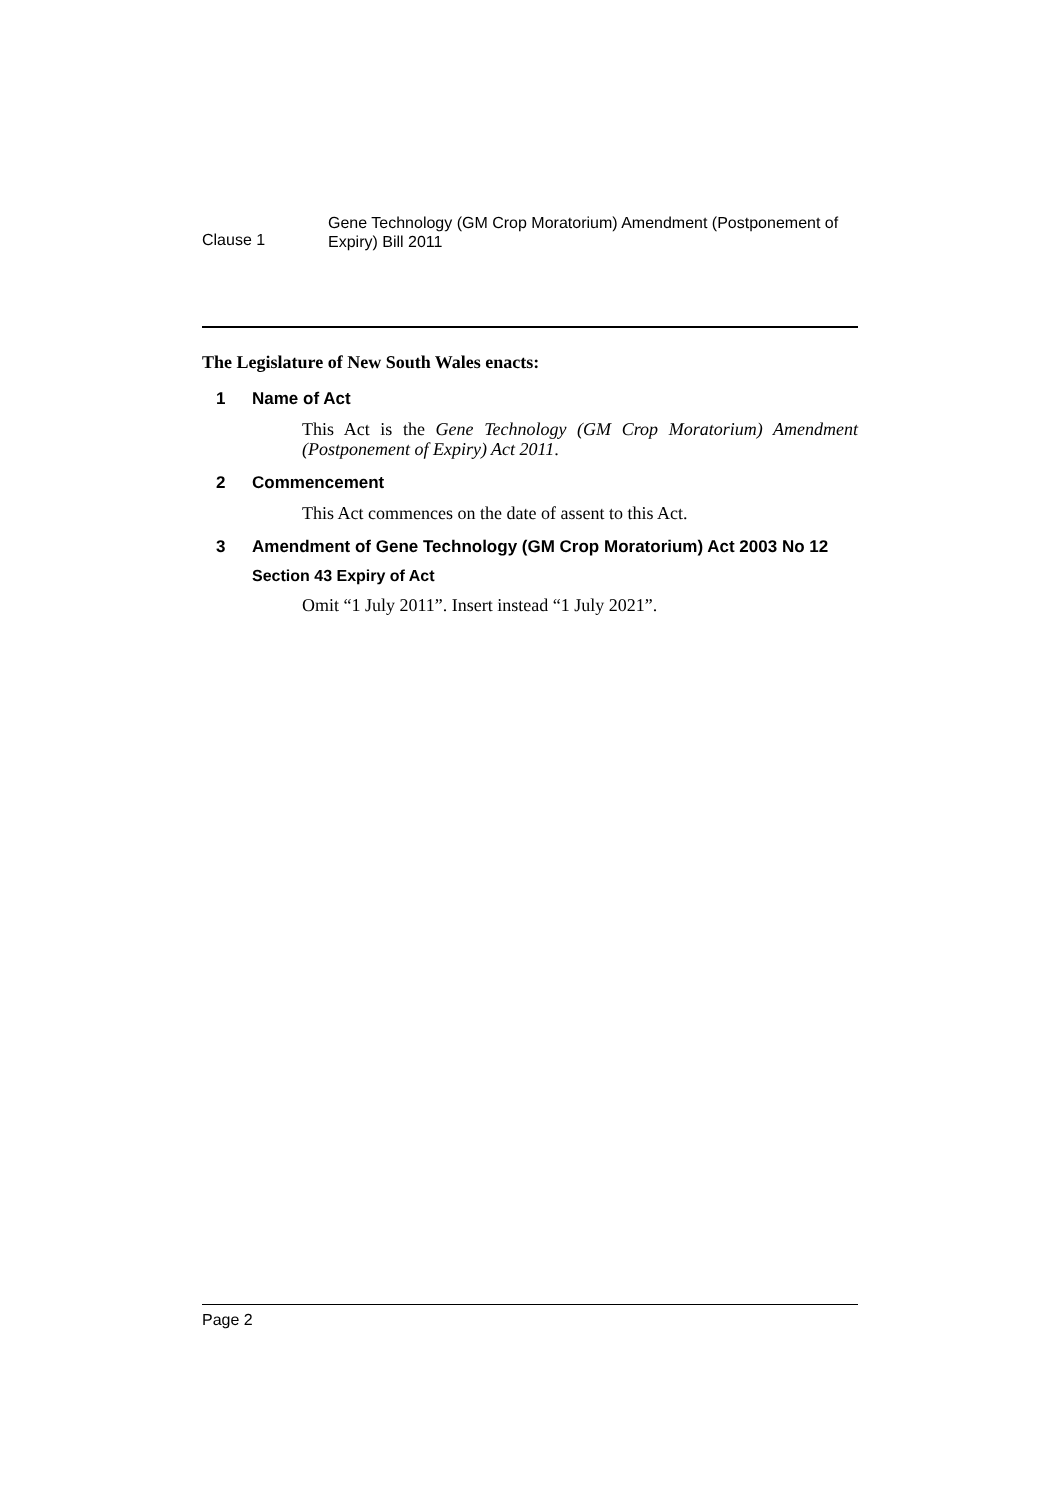Clause 1
Gene Technology (GM Crop Moratorium) Amendment (Postponement of Expiry) Bill 2011
The Legislature of New South Wales enacts:
1 Name of Act
This Act is the Gene Technology (GM Crop Moratorium) Amendment (Postponement of Expiry) Act 2011.
2 Commencement
This Act commences on the date of assent to this Act.
3 Amendment of Gene Technology (GM Crop Moratorium) Act 2003 No 12
Section 43 Expiry of Act
Omit “1 July 2011”. Insert instead “1 July 2021”.
Page 2